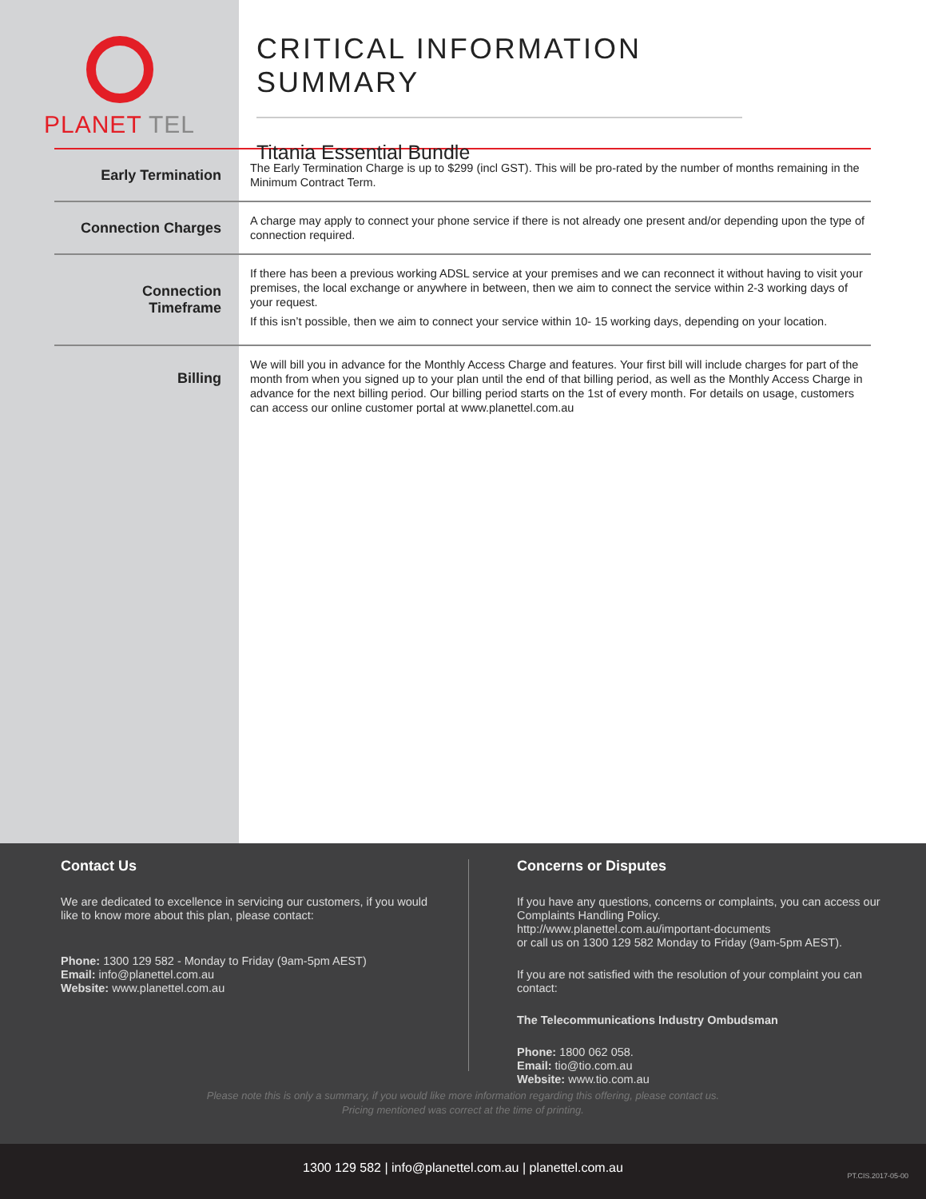PLANET TEL
CRITICAL INFORMATION SUMMARY
Titania Essential Bundle
| Early Termination | The Early Termination Charge is up to $299 (incl GST). This will be pro-rated by the number of months remaining in the Minimum Contract Term. |
| Connection Charges | A charge may apply to connect your phone service if there is not already one present and/or depending upon the type of connection required. |
| Connection Timeframe | If there has been a previous working ADSL service at your premises and we can reconnect it without having to visit your premises, the local exchange or anywhere in between, then we aim to connect the service within 2-3 working days of your request. If this isn’t possible, then we aim to connect your service within 10- 15 working days, depending on your location. |
| Billing | We will bill you in advance for the Monthly Access Charge and features. Your first bill will include charges for part of the month from when you signed up to your plan until the end of that billing period, as well as the Monthly Access Charge in advance for the next billing period. Our billing period starts on the 1st of every month. For details on usage, customers can access our online customer portal at www.planettel.com.au |
Contact Us
We are dedicated to excellence in servicing our customers, if you would like to know more about this plan, please contact:
Phone: 1300 129 582 - Monday to Friday (9am-5pm AEST)
Email: info@planettel.com.au
Website: www.planettel.com.au
Concerns or Disputes
If you have any questions, concerns or complaints, you can access our Complaints Handling Policy.
http://www.planettel.com.au/important-documents
or call us on 1300 129 582 Monday to Friday (9am-5pm AEST).
If you are not satisfied with the resolution of your complaint you can contact:
The Telecommunications Industry Ombudsman
Phone: 1800 062 058.
Email: tio@tio.com.au
Website: www.tio.com.au
Please note this is only a summary, if you would like more information regarding this offering, please contact us.
Pricing mentioned was correct at the time of printing.
1300 129 582 | info@planettel.com.au | planettel.com.au PT.CIS.2017-05-00